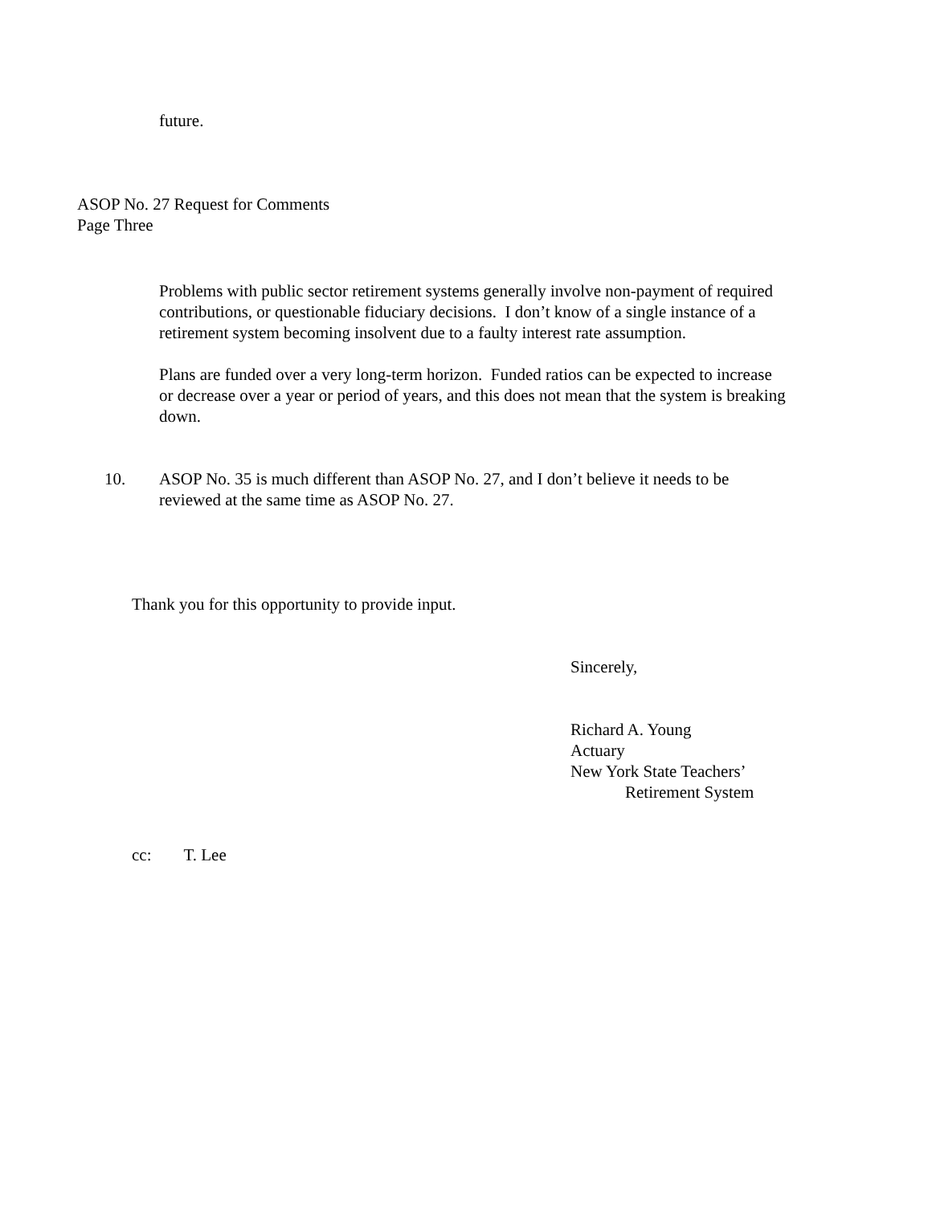future.
ASOP No. 27 Request for Comments
Page Three
Problems with public sector retirement systems generally involve non-payment of required contributions, or questionable fiduciary decisions. I don’t know of a single instance of a retirement system becoming insolvent due to a faulty interest rate assumption.
Plans are funded over a very long-term horizon. Funded ratios can be expected to increase or decrease over a year or period of years, and this does not mean that the system is breaking down.
10. ASOP No. 35 is much different than ASOP No. 27, and I don’t believe it needs to be reviewed at the same time as ASOP No. 27.
Thank you for this opportunity to provide input.
Sincerely,
Richard A. Young
Actuary
New York State Teachers’
Retirement System
cc: T. Lee